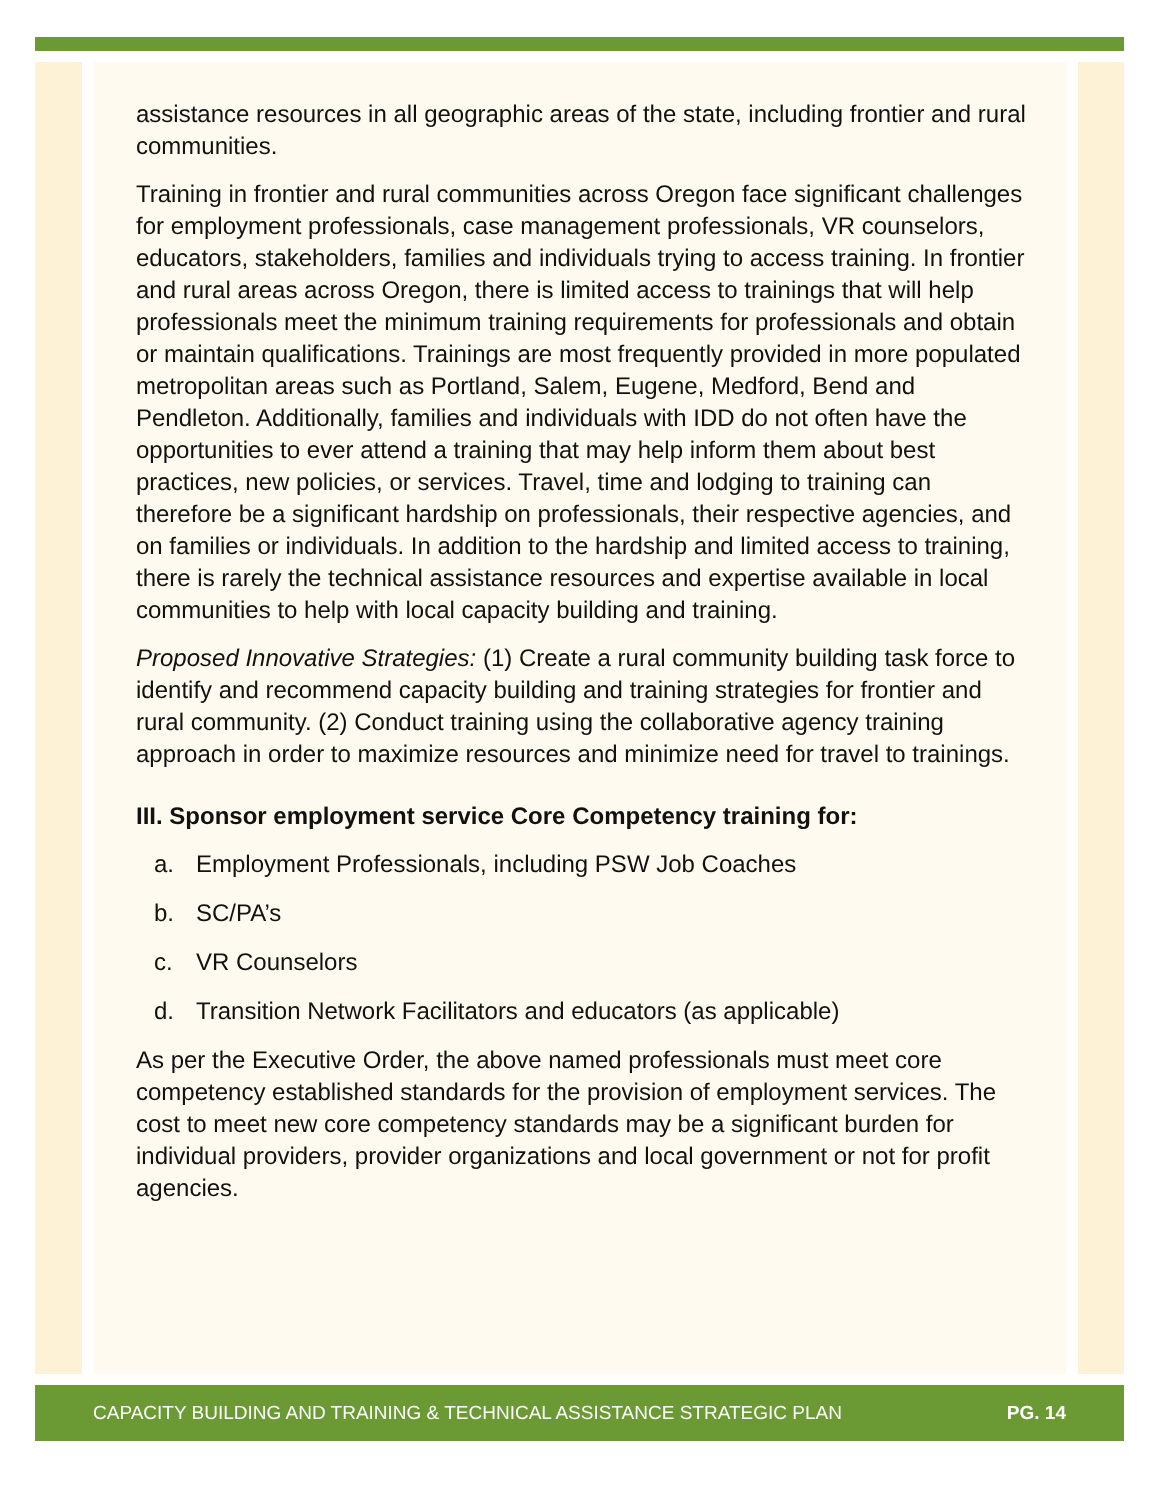assistance resources in all geographic areas of the state, including frontier and rural communities.
Training in frontier and rural communities across Oregon face significant challenges for employment professionals, case management professionals, VR counselors, educators, stakeholders, families and individuals trying to access training. In frontier and rural areas across Oregon, there is limited access to trainings that will help professionals meet the minimum training requirements for professionals and obtain or maintain qualifications. Trainings are most frequently provided in more populated metropolitan areas such as Portland, Salem, Eugene, Medford, Bend and Pendleton. Additionally, families and individuals with IDD do not often have the opportunities to ever attend a training that may help inform them about best practices, new policies, or services. Travel, time and lodging to training can therefore be a significant hardship on professionals, their respective agencies, and on families or individuals. In addition to the hardship and limited access to training, there is rarely the technical assistance resources and expertise available in local communities to help with local capacity building and training.
Proposed Innovative Strategies: (1) Create a rural community building task force to identify and recommend capacity building and training strategies for frontier and rural community. (2) Conduct training using the collaborative agency training approach in order to maximize resources and minimize need for travel to trainings.
III. Sponsor employment service Core Competency training for:
a. Employment Professionals, including PSW Job Coaches
b. SC/PA’s
c. VR Counselors
d. Transition Network Facilitators and educators (as applicable)
As per the Executive Order, the above named professionals must meet core competency established standards for the provision of employment services. The cost to meet new core competency standards may be a significant burden for individual providers, provider organizations and local government or not for profit agencies.
CAPACITY BUILDING AND TRAINING & TECHNICAL ASSISTANCE STRATEGIC PLAN PG. 14